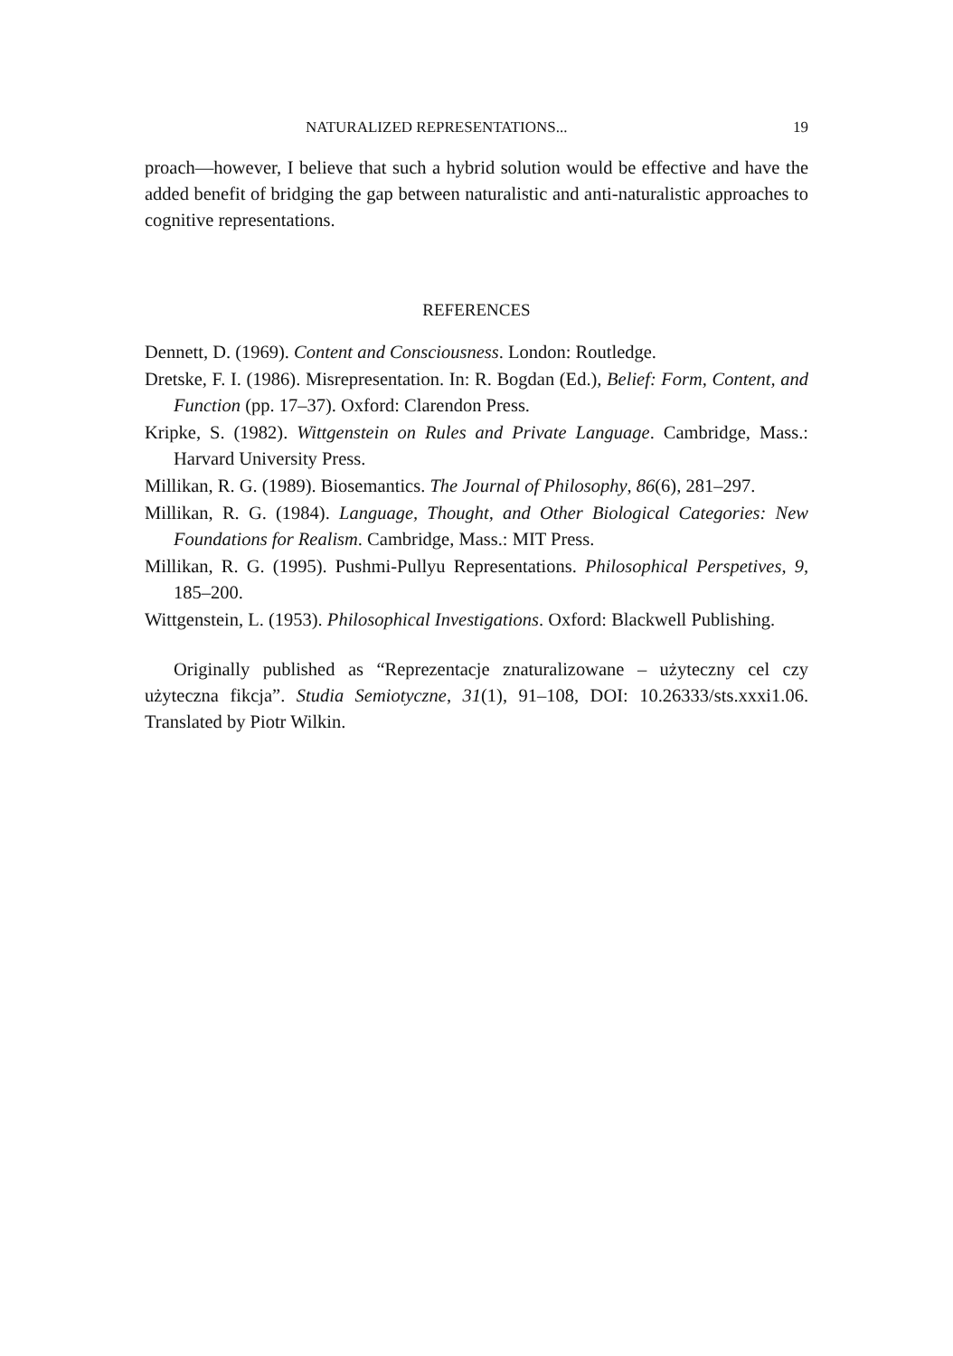NATURALIZED REPRESENTATIONS... 19
proach—however, I believe that such a hybrid solution would be effective and have the added benefit of bridging the gap between naturalistic and anti-naturalistic approaches to cognitive representations.
REFERENCES
Dennett, D. (1969). Content and Consciousness. London: Routledge.
Dretske, F. I. (1986). Misrepresentation. In: R. Bogdan (Ed.), Belief: Form, Content, and Function (pp. 17–37). Oxford: Clarendon Press.
Kripke, S. (1982). Wittgenstein on Rules and Private Language. Cambridge, Mass.: Harvard University Press.
Millikan, R. G. (1989). Biosemantics. The Journal of Philosophy, 86(6), 281–297.
Millikan, R. G. (1984). Language, Thought, and Other Biological Categories: New Foundations for Realism. Cambridge, Mass.: MIT Press.
Millikan, R. G. (1995). Pushmi-Pullyu Representations. Philosophical Perspetives, 9, 185–200.
Wittgenstein, L. (1953). Philosophical Investigations. Oxford: Blackwell Publishing.
Originally published as “Reprezentacje znaturalizowane – użyteczny cel czy użyteczna fikcja”. Studia Semiotyczne, 31(1), 91–108, DOI: 10.26333/sts.xxxi1.06. Translated by Piotr Wilkin.